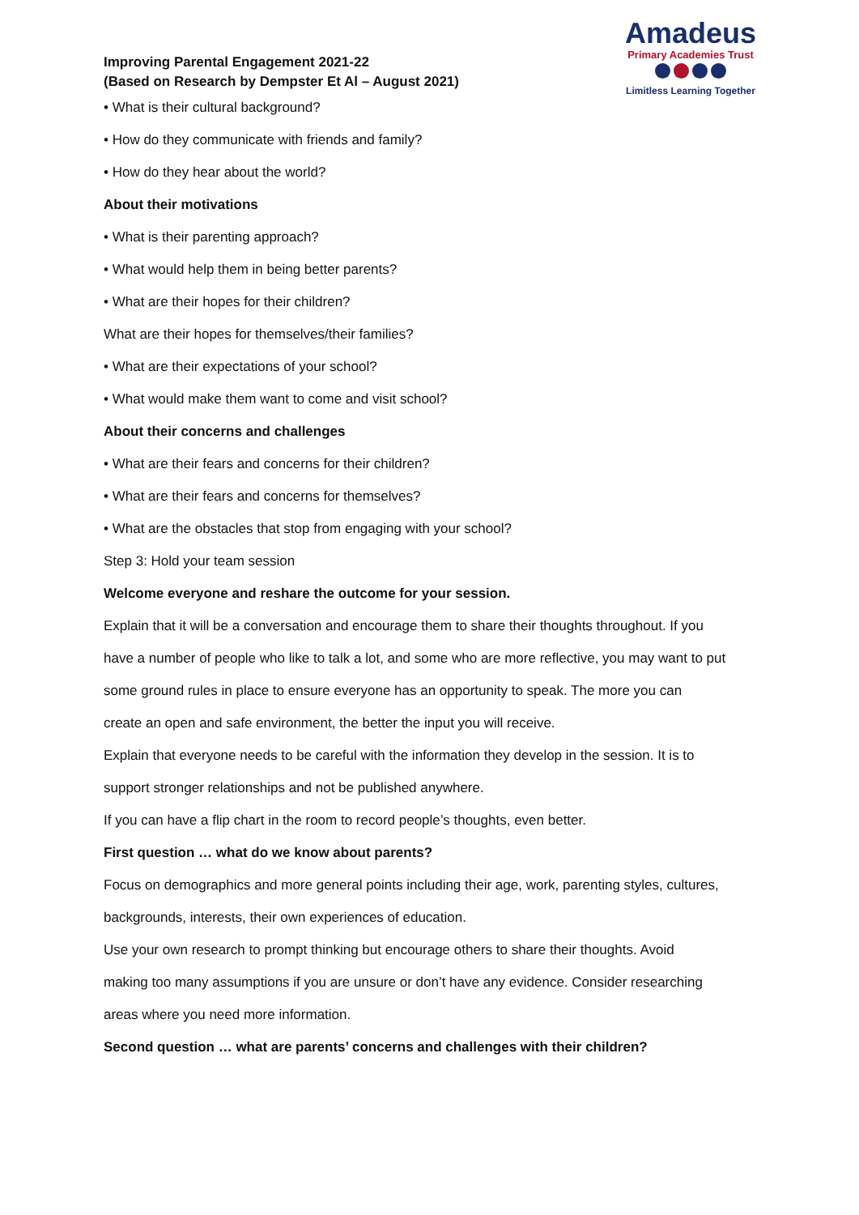Improving Parental Engagement 2021-22
(Based on Research by Dempster Et Al – August 2021)
Amadeus
Primary Academies Trust
Limitless Learning Together
• What is their cultural background?
• How do they communicate with friends and family?
• How do they hear about the world?
About their motivations
• What is their parenting approach?
• What would help them in being better parents?
• What are their hopes for their children?
What are their hopes for themselves/their families?
• What are their expectations of your school?
• What would make them want to come and visit school?
About their concerns and challenges
• What are their fears and concerns for their children?
• What are their fears and concerns for themselves?
• What are the obstacles that stop from engaging with your school?
Step 3: Hold your team session
Welcome everyone and reshare the outcome for your session.
Explain that it will be a conversation and encourage them to share their thoughts throughout. If you
have a number of people who like to talk a lot, and some who are more reflective, you may want to put
some ground rules in place to ensure everyone has an opportunity to speak. The more you can
create an open and safe environment, the better the input you will receive.
Explain that everyone needs to be careful with the information they develop in the session. It is to
support stronger relationships and not be published anywhere.
If you can have a flip chart in the room to record people’s thoughts, even better.
First question … what do we know about parents?
Focus on demographics and more general points including their age, work, parenting styles, cultures,
backgrounds, interests, their own experiences of education.
Use your own research to prompt thinking but encourage others to share their thoughts. Avoid
making too many assumptions if you are unsure or don’t have any evidence. Consider researching
areas where you need more information.
Second question … what are parents’ concerns and challenges with their children?